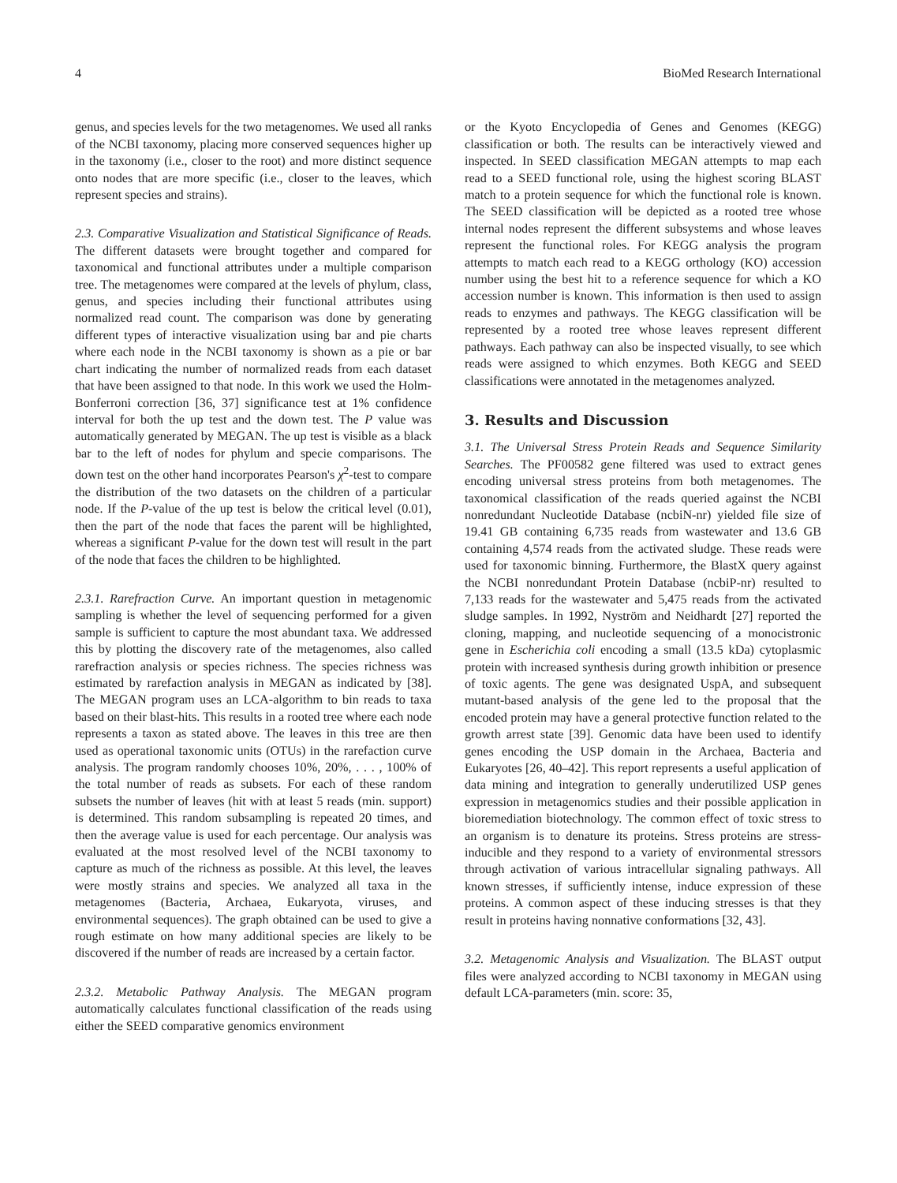4 BioMed Research International
genus, and species levels for the two metagenomes. We used all ranks of the NCBI taxonomy, placing more conserved sequences higher up in the taxonomy (i.e., closer to the root) and more distinct sequence onto nodes that are more specific (i.e., closer to the leaves, which represent species and strains).
2.3. Comparative Visualization and Statistical Significance of Reads. The different datasets were brought together and compared for taxonomical and functional attributes under a multiple comparison tree. The metagenomes were compared at the levels of phylum, class, genus, and species including their functional attributes using normalized read count. The comparison was done by generating different types of interactive visualization using bar and pie charts where each node in the NCBI taxonomy is shown as a pie or bar chart indicating the number of normalized reads from each dataset that have been assigned to that node. In this work we used the Holm-Bonferroni correction [36, 37] significance test at 1% confidence interval for both the up test and the down test. The P value was automatically generated by MEGAN. The up test is visible as a black bar to the left of nodes for phylum and specie comparisons. The down test on the other hand incorporates Pearson's χ<sup>2</sup>-test to compare the distribution of the two datasets on the children of a particular node. If the P-value of the up test is below the critical level (0.01), then the part of the node that faces the parent will be highlighted, whereas a significant P-value for the down test will result in the part of the node that faces the children to be highlighted.
2.3.1. Rarefraction Curve. An important question in metagenomic sampling is whether the level of sequencing performed for a given sample is sufficient to capture the most abundant taxa. We addressed this by plotting the discovery rate of the metagenomes, also called rarefraction analysis or species richness. The species richness was estimated by rarefaction analysis in MEGAN as indicated by [38]. The MEGAN program uses an LCA-algorithm to bin reads to taxa based on their blast-hits. This results in a rooted tree where each node represents a taxon as stated above. The leaves in this tree are then used as operational taxonomic units (OTUs) in the rarefaction curve analysis. The program randomly chooses 10%, 20%, . . . , 100% of the total number of reads as subsets. For each of these random subsets the number of leaves (hit with at least 5 reads (min. support) is determined. This random subsampling is repeated 20 times, and then the average value is used for each percentage. Our analysis was evaluated at the most resolved level of the NCBI taxonomy to capture as much of the richness as possible. At this level, the leaves were mostly strains and species. We analyzed all taxa in the metagenomes (Bacteria, Archaea, Eukaryota, viruses, and environmental sequences). The graph obtained can be used to give a rough estimate on how many additional species are likely to be discovered if the number of reads are increased by a certain factor.
2.3.2. Metabolic Pathway Analysis. The MEGAN program automatically calculates functional classification of the reads using either the SEED comparative genomics environment
or the Kyoto Encyclopedia of Genes and Genomes (KEGG) classification or both. The results can be interactively viewed and inspected. In SEED classification MEGAN attempts to map each read to a SEED functional role, using the highest scoring BLAST match to a protein sequence for which the functional role is known. The SEED classification will be depicted as a rooted tree whose internal nodes represent the different subsystems and whose leaves represent the functional roles. For KEGG analysis the program attempts to match each read to a KEGG orthology (KO) accession number using the best hit to a reference sequence for which a KO accession number is known. This information is then used to assign reads to enzymes and pathways. The KEGG classification will be represented by a rooted tree whose leaves represent different pathways. Each pathway can also be inspected visually, to see which reads were assigned to which enzymes. Both KEGG and SEED classifications were annotated in the metagenomes analyzed.
3. Results and Discussion
3.1. The Universal Stress Protein Reads and Sequence Similarity Searches. The PF00582 gene filtered was used to extract genes encoding universal stress proteins from both metagenomes. The taxonomical classification of the reads queried against the NCBI nonredundant Nucleotide Database (ncbiN-nr) yielded file size of 19.41 GB containing 6,735 reads from wastewater and 13.6 GB containing 4,574 reads from the activated sludge. These reads were used for taxonomic binning. Furthermore, the BlastX query against the NCBI nonredundant Protein Database (ncbiP-nr) resulted to 7,133 reads for the wastewater and 5,475 reads from the activated sludge samples. In 1992, Nyström and Neidhardt [27] reported the cloning, mapping, and nucleotide sequencing of a monocistronic gene in Escherichia coli encoding a small (13.5 kDa) cytoplasmic protein with increased synthesis during growth inhibition or presence of toxic agents. The gene was designated UspA, and subsequent mutant-based analysis of the gene led to the proposal that the encoded protein may have a general protective function related to the growth arrest state [39]. Genomic data have been used to identify genes encoding the USP domain in the Archaea, Bacteria and Eukaryotes [26, 40–42]. This report represents a useful application of data mining and integration to generally underutilized USP genes expression in metagenomics studies and their possible application in bioremediation biotechnology. The common effect of toxic stress to an organism is to denature its proteins. Stress proteins are stress-inducible and they respond to a variety of environmental stressors through activation of various intracellular signaling pathways. All known stresses, if sufficiently intense, induce expression of these proteins. A common aspect of these inducing stresses is that they result in proteins having nonnative conformations [32, 43].
3.2. Metagenomic Analysis and Visualization. The BLAST output files were analyzed according to NCBI taxonomy in MEGAN using default LCA-parameters (min. score: 35,